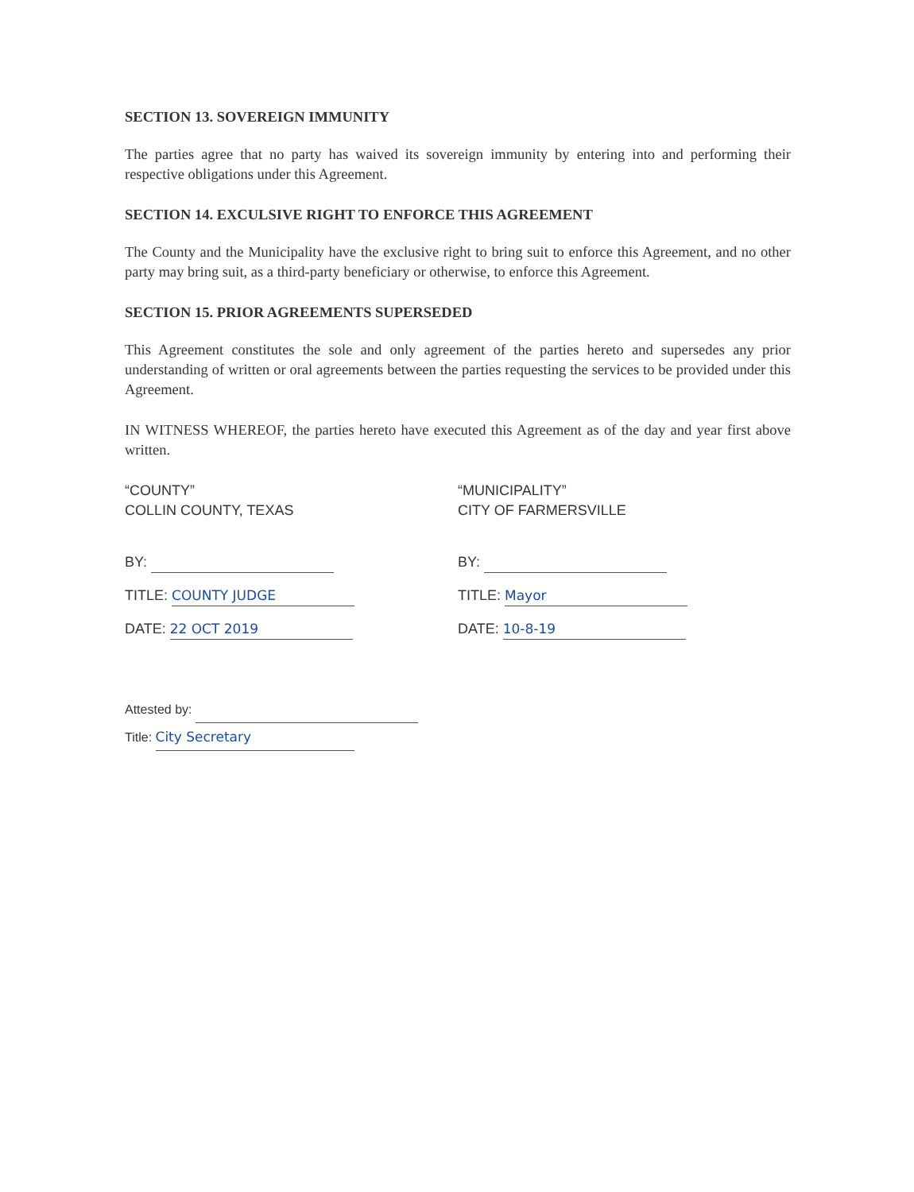SECTION 13. SOVEREIGN IMMUNITY
The parties agree that no party has waived its sovereign immunity by entering into and performing their respective obligations under this Agreement.
SECTION 14. EXCULSIVE RIGHT TO ENFORCE THIS AGREEMENT
The County and the Municipality have the exclusive right to bring suit to enforce this Agreement, and no other party may bring suit, as a third-party beneficiary or otherwise, to enforce this Agreement.
SECTION 15. PRIOR AGREEMENTS SUPERSEDED
This Agreement constitutes the sole and only agreement of the parties hereto and supersedes any prior understanding of written or oral agreements between the parties requesting the services to be provided under this Agreement.
IN WITNESS WHEREOF, the parties hereto have executed this Agreement as of the day and year first above written.
“COUNTY”
COLLIN COUNTY, TEXAS
BY:
TITLE: COUNTY JUDGE
DATE: 22 OCT 2019
“MUNICIPALITY”
CITY OF FARMERSVILLE
BY:
TITLE: Mayor
DATE: 10-8-19
Attested by:
Title: City Secretary